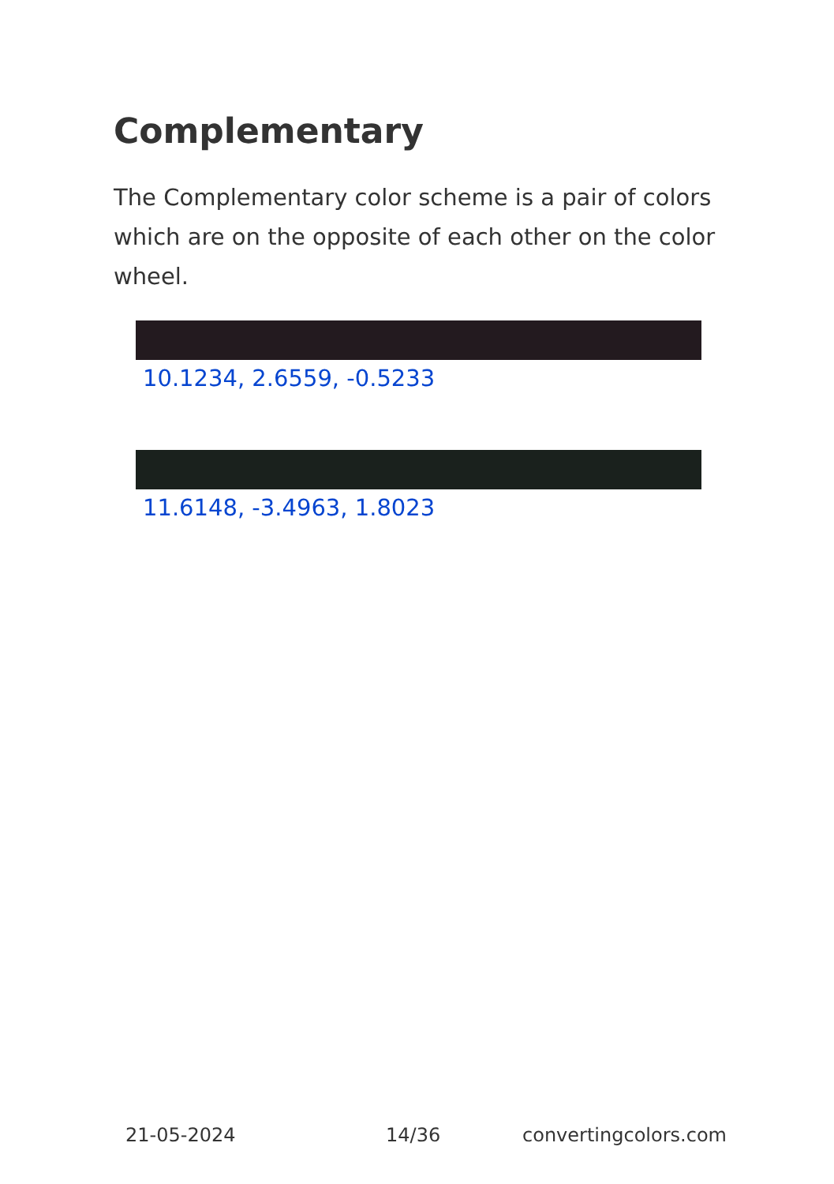Complementary
The Complementary color scheme is a pair of colors which are on the opposite of each other on the color wheel.
10.1234, 2.6559, -0.5233
11.6148, -3.4963, 1.8023
21-05-2024 14/36 convertingcolors.com